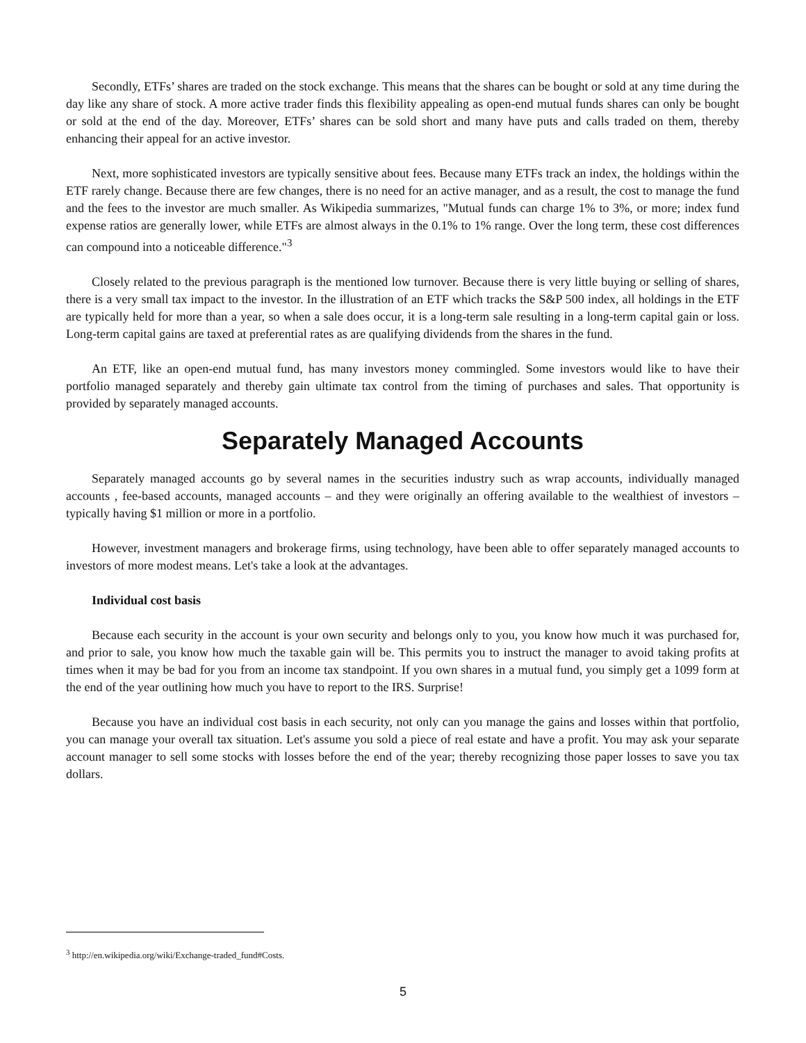Secondly, ETFs’ shares are traded on the stock exchange. This means that the shares can be bought or sold at any time during the day like any share of stock. A more active trader finds this flexibility appealing as open-end mutual funds shares can only be bought or sold at the end of the day. Moreover, ETFs’ shares can be sold short and many have puts and calls traded on them, thereby enhancing their appeal for an active investor.
Next, more sophisticated investors are typically sensitive about fees. Because many ETFs track an index, the holdings within the ETF rarely change. Because there are few changes, there is no need for an active manager, and as a result, the cost to manage the fund and the fees to the investor are much smaller. As Wikipedia summarizes, "Mutual funds can charge 1% to 3%, or more; index fund expense ratios are generally lower, while ETFs are almost always in the 0.1% to 1% range. Over the long term, these cost differences can compound into a noticeable difference."<sup>3</sup>
Closely related to the previous paragraph is the mentioned low turnover. Because there is very little buying or selling of shares, there is a very small tax impact to the investor. In the illustration of an ETF which tracks the S&P 500 index, all holdings in the ETF are typically held for more than a year, so when a sale does occur, it is a long-term sale resulting in a long-term capital gain or loss. Long-term capital gains are taxed at preferential rates as are qualifying dividends from the shares in the fund.
An ETF, like an open-end mutual fund, has many investors money commingled. Some investors would like to have their portfolio managed separately and thereby gain ultimate tax control from the timing of purchases and sales. That opportunity is provided by separately managed accounts.
Separately Managed Accounts
Separately managed accounts go by several names in the securities industry such as wrap accounts, individually managed accounts , fee-based accounts, managed accounts – and they were originally an offering available to the wealthiest of investors – typically having $1 million or more in a portfolio.
However, investment managers and brokerage firms, using technology, have been able to offer separately managed accounts to investors of more modest means. Let's take a look at the advantages.
Individual cost basis
Because each security in the account is your own security and belongs only to you, you know how much it was purchased for, and prior to sale, you know how much the taxable gain will be. This permits you to instruct the manager to avoid taking profits at times when it may be bad for you from an income tax standpoint. If you own shares in a mutual fund, you simply get a 1099 form at the end of the year outlining how much you have to report to the IRS. Surprise!
Because you have an individual cost basis in each security, not only can you manage the gains and losses within that portfolio, you can manage your overall tax situation. Let's assume you sold a piece of real estate and have a profit. You may ask your separate account manager to sell some stocks with losses before the end of the year; thereby recognizing those paper losses to save you tax dollars.
<sup>3</sup> http://en.wikipedia.org/wiki/Exchange-traded_fund#Costs.
5